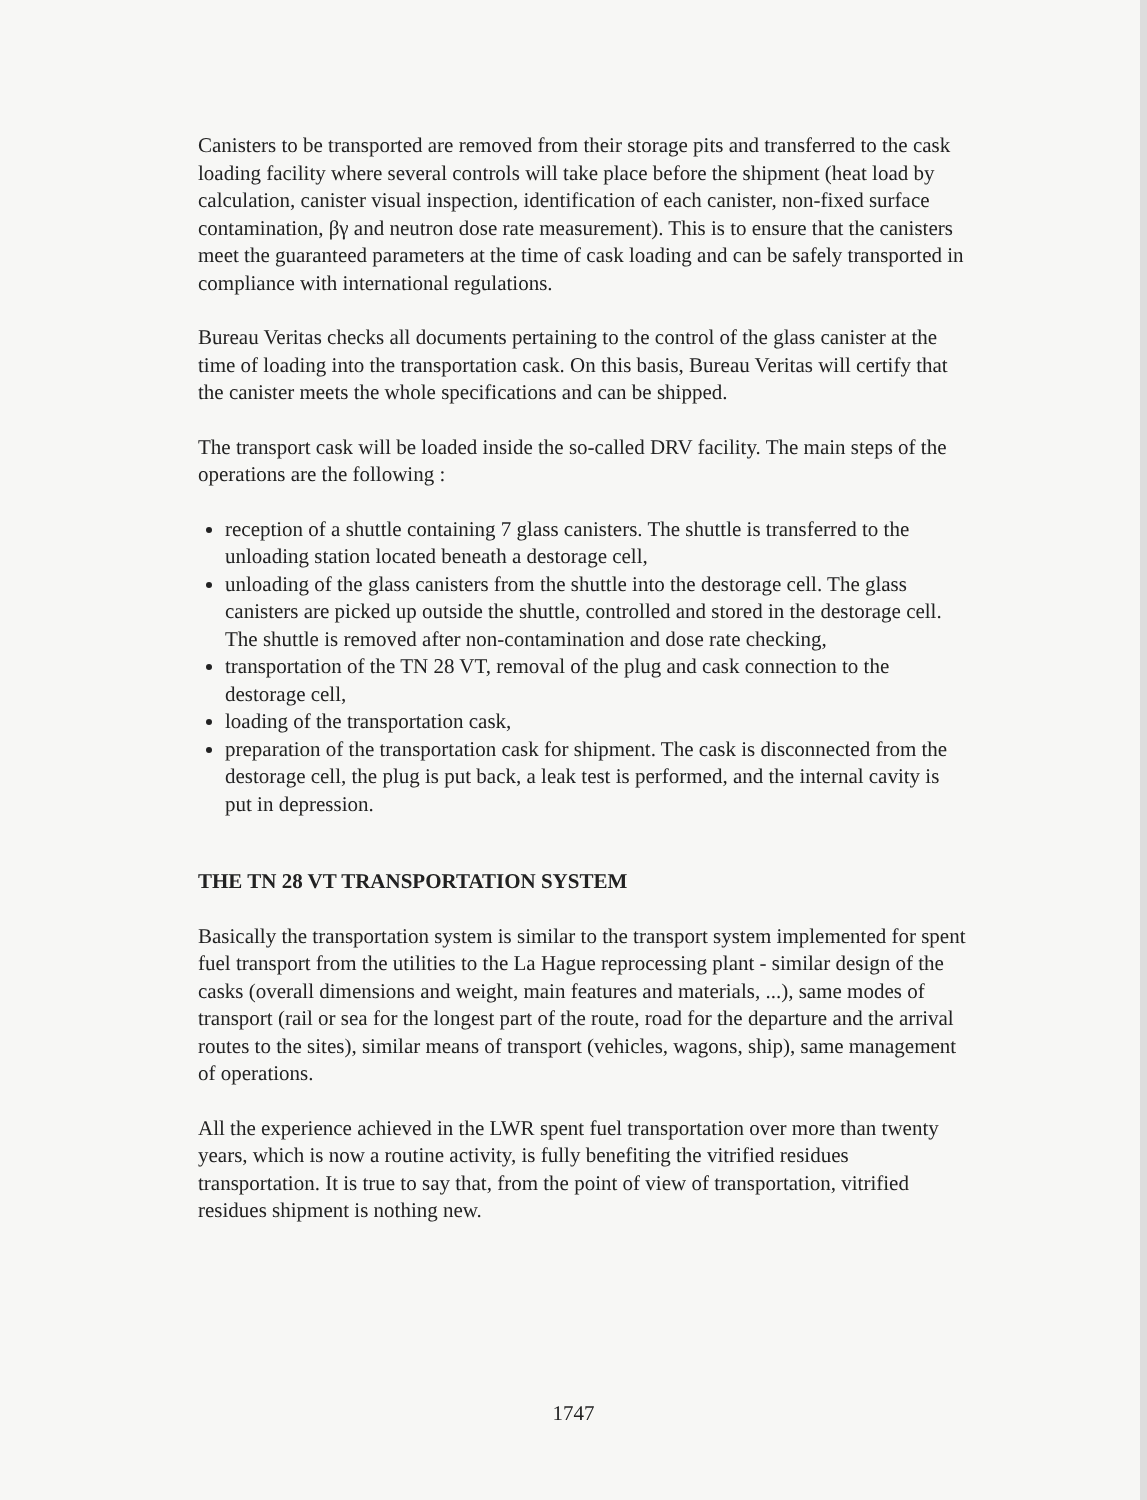Canisters to be transported are removed from their storage pits and transferred to the cask loading facility where several controls will take place before the shipment (heat load by calculation, canister visual inspection, identification of each canister, non-fixed surface contamination, βγ and neutron dose rate measurement). This is to ensure that the canisters meet the guaranteed parameters at the time of cask loading and can be safely transported in compliance with international regulations.
Bureau Veritas checks all documents pertaining to the control of the glass canister at the time of loading into the transportation cask. On this basis, Bureau Veritas will certify that the canister meets the whole specifications and can be shipped.
The transport cask will be loaded inside the so-called DRV facility. The main steps of the operations are the following :
reception of a shuttle containing 7 glass canisters. The shuttle is transferred to the unloading station located beneath a destorage cell,
unloading of the glass canisters from the shuttle into the destorage cell. The glass canisters are picked up outside the shuttle, controlled and stored in the destorage cell. The shuttle is removed after non-contamination and dose rate checking,
transportation of the TN 28 VT, removal of the plug and cask connection to the destorage cell,
loading of the transportation cask,
preparation of the transportation cask for shipment. The cask is disconnected from the destorage cell, the plug is put back, a leak test is performed, and the internal cavity is put in depression.
THE TN 28 VT TRANSPORTATION SYSTEM
Basically the transportation system is similar to the transport system implemented for spent fuel transport from the utilities to the La Hague reprocessing plant - similar design of the casks (overall dimensions and weight, main features and materials, ...), same modes of transport (rail or sea for the longest part of the route, road for the departure and the arrival routes to the sites), similar means of transport (vehicles, wagons, ship), same management of operations.
All the experience achieved in the LWR spent fuel transportation over more than twenty years, which is now a routine activity, is fully benefiting the vitrified residues transportation. It is true to say that, from the point of view of transportation, vitrified residues shipment is nothing new.
1747